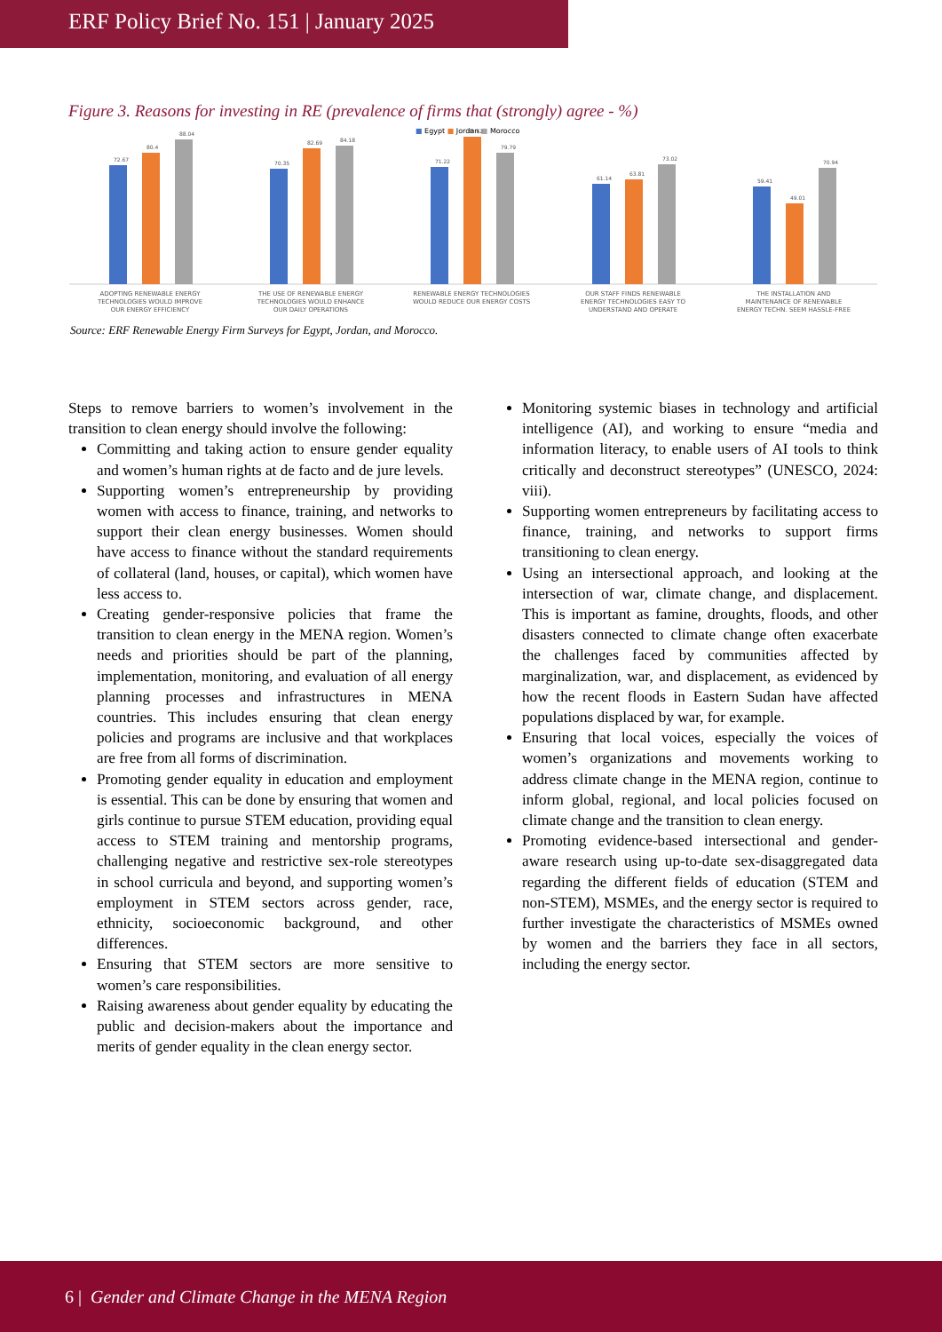ERF Policy Brief No. 151 | January 2025
Figure 3. Reasons for investing in RE (prevalence of firms that (strongly) agree - %)
■ Egypt ■ Jordan ■ Morocco
72.67
80.4
88.04
70.35
82.69
84.18
71.22
89.62
79.79
61.14
63.81
73.02
59.41
49.01
70.94
ADOPTING RENEWABLE ENERGY
TECHNOLOGIES WOULD IMPROVE
OUR ENERGY EFFICIENCY
THE USE OF RENEWABLE ENERGY
TECHNOLOGIES WOULD ENHANCE
OUR DAILY OPERATIONS
RENEWABLE ENERGY TECHNOLOGIES
WOULD REDUCE OUR ENERGY COSTS
OUR STAFF FINDS RENEWABLE
ENERGY TECHNOLOGIES EASY TO
UNDERSTAND AND OPERATE
THE INSTALLATION AND
MAINTENANCE OF RENEWABLE
ENERGY TECHN. SEEM HASSLE-FREE
Source: ERF Renewable Energy Firm Surveys for Egypt, Jordan, and Morocco.
Steps to remove barriers to women’s involvement in the transition to clean energy should involve the following:
Committing and taking action to ensure gender equality and women’s human rights at de facto and de jure levels.
Supporting women’s entrepreneurship by providing women with access to finance, training, and networks to support their clean energy businesses. Women should have access to finance without the standard requirements of collateral (land, houses, or capital), which women have less access to.
Creating gender-responsive policies that frame the transition to clean energy in the MENA region. Women’s needs and priorities should be part of the planning, implementation, monitoring, and evaluation of all energy planning processes and infrastructures in MENA countries. This includes ensuring that clean energy policies and programs are inclusive and that workplaces are free from all forms of discrimination.
Promoting gender equality in education and employment is essential. This can be done by ensuring that women and girls continue to pursue STEM education, providing equal access to STEM training and mentorship programs, challenging negative and restrictive sex-role stereotypes in school curricula and beyond, and supporting women’s employment in STEM sectors across gender, race, ethnicity, socioeconomic background, and other differences.
Ensuring that STEM sectors are more sensitive to women’s care responsibilities.
Raising awareness about gender equality by educating the public and decision-makers about the importance and merits of gender equality in the clean energy sector.
Monitoring systemic biases in technology and artificial intelligence (AI), and working to ensure “media and information literacy, to enable users of AI tools to think critically and deconstruct stereotypes” (UNESCO, 2024: viii).
Supporting women entrepreneurs by facilitating access to finance, training, and networks to support firms transitioning to clean energy.
Using an intersectional approach, and looking at the intersection of war, climate change, and displacement. This is important as famine, droughts, floods, and other disasters connected to climate change often exacerbate the challenges faced by communities affected by marginalization, war, and displacement, as evidenced by how the recent floods in Eastern Sudan have affected populations displaced by war, for example.
Ensuring that local voices, especially the voices of women’s organizations and movements working to address climate change in the MENA region, continue to inform global, regional, and local policies focused on climate change and the transition to clean energy.
Promoting evidence-based intersectional and gender-aware research using up-to-date sex-disaggregated data regarding the different fields of education (STEM and non-STEM), MSMEs, and the energy sector is required to further investigate the characteristics of MSMEs owned by women and the barriers they face in all sectors, including the energy sector.
6 | Gender and Climate Change in the MENA Region